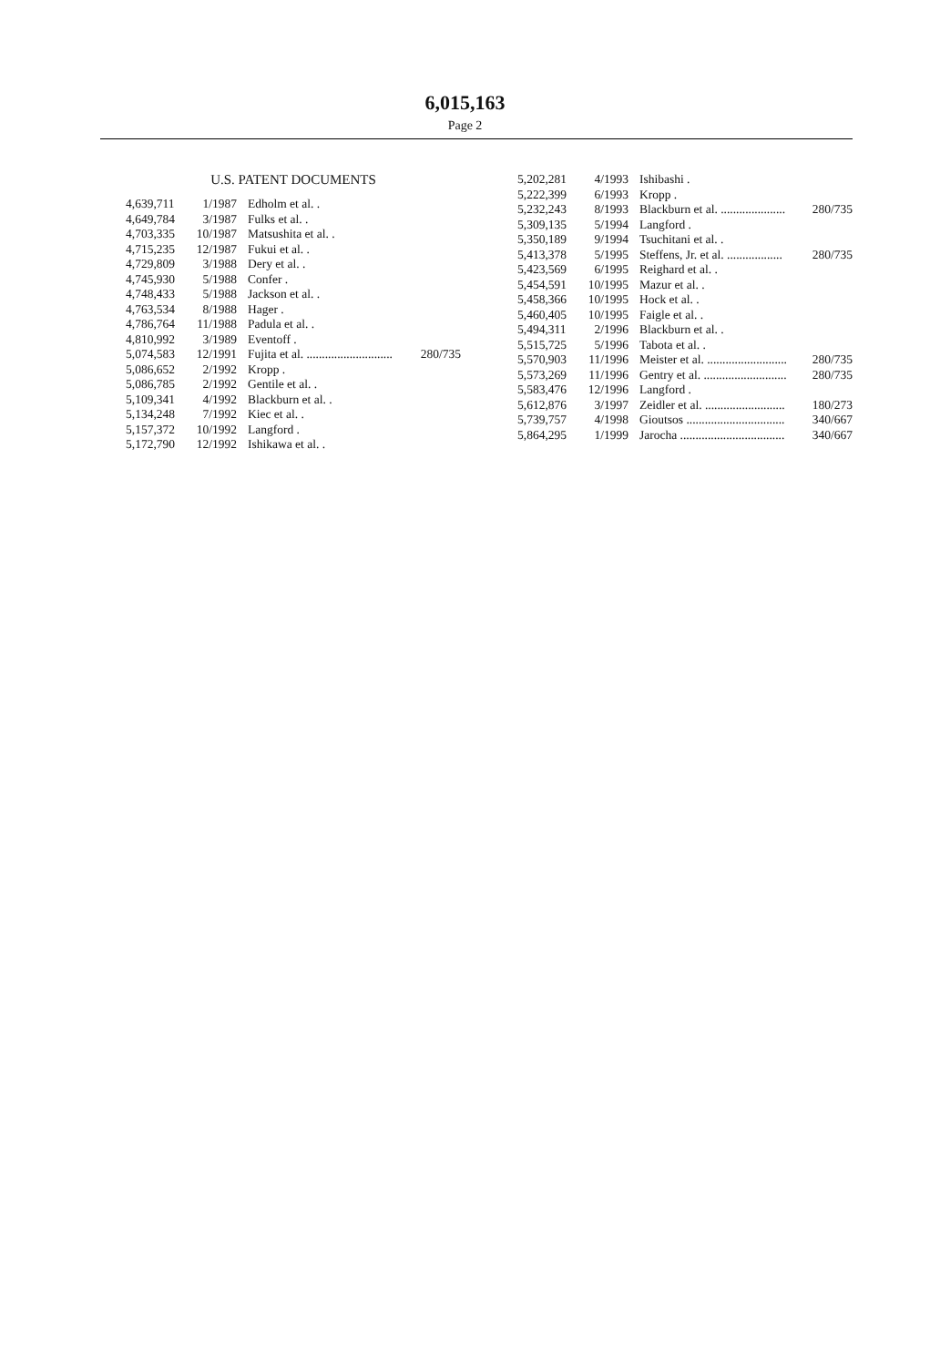6,015,163
Page 2
U.S. PATENT DOCUMENTS
| 4,639,711 | 1/1987 | Edholm et al. . | |
| 4,649,784 | 3/1987 | Fulks et al. . | |
| 4,703,335 | 10/1987 | Matsushita et al. . | |
| 4,715,235 | 12/1987 | Fukui et al. . | |
| 4,729,809 | 3/1988 | Dery et al. . | |
| 4,745,930 | 5/1988 | Confer . | |
| 4,748,433 | 5/1988 | Jackson et al. . | |
| 4,763,534 | 8/1988 | Hager . | |
| 4,786,764 | 11/1988 | Padula et al. . | |
| 4,810,992 | 3/1989 | Eventoff . | |
| 5,074,583 | 12/1991 | Fujita et al. ............................ | 280/735 |
| 5,086,652 | 2/1992 | Kropp . | |
| 5,086,785 | 2/1992 | Gentile et al. . | |
| 5,109,341 | 4/1992 | Blackburn et al. . | |
| 5,134,248 | 7/1992 | Kiec et al. . | |
| 5,157,372 | 10/1992 | Langford . | |
| 5,172,790 | 12/1992 | Ishikawa et al. . | |
| 5,202,281 | 4/1993 | Ishibashi . | |
| 5,222,399 | 6/1993 | Kropp . | |
| 5,232,243 | 8/1993 | Blackburn et al. ..................... | 280/735 |
| 5,309,135 | 5/1994 | Langford . | |
| 5,350,189 | 9/1994 | Tsuchitani et al. . | |
| 5,413,378 | 5/1995 | Steffens, Jr. et al. .................. | 280/735 |
| 5,423,569 | 6/1995 | Reighard et al. . | |
| 5,454,591 | 10/1995 | Mazur et al. . | |
| 5,458,366 | 10/1995 | Hock et al. . | |
| 5,460,405 | 10/1995 | Faigle et al. . | |
| 5,494,311 | 2/1996 | Blackburn et al. . | |
| 5,515,725 | 5/1996 | Tabota et al. . | |
| 5,570,903 | 11/1996 | Meister et al. .......................... | 280/735 |
| 5,573,269 | 11/1996 | Gentry et al. ........................... | 280/735 |
| 5,583,476 | 12/1996 | Langford . | |
| 5,612,876 | 3/1997 | Zeidler et al. .......................... | 180/273 |
| 5,739,757 | 4/1998 | Gioutsos ................................ | 340/667 |
| 5,864,295 | 1/1999 | Jarocha .................................. | 340/667 |